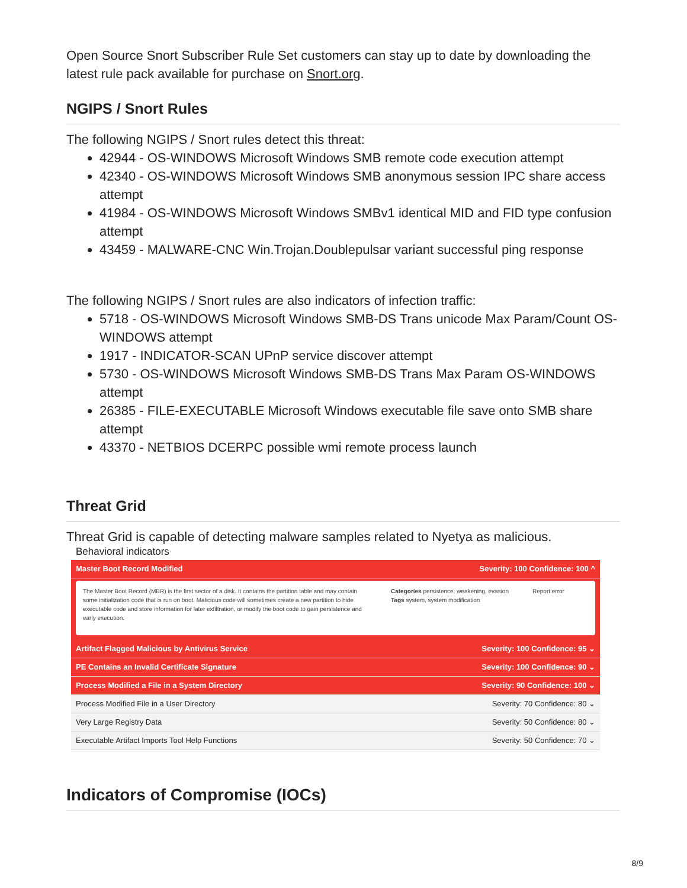Open Source Snort Subscriber Rule Set customers can stay up to date by downloading the latest rule pack available for purchase on Snort.org.
NGIPS / Snort Rules
The following NGIPS / Snort rules detect this threat:
42944 - OS-WINDOWS Microsoft Windows SMB remote code execution attempt
42340 - OS-WINDOWS Microsoft Windows SMB anonymous session IPC share access attempt
41984 - OS-WINDOWS Microsoft Windows SMBv1 identical MID and FID type confusion attempt
43459 - MALWARE-CNC Win.Trojan.Doublepulsar variant successful ping response
The following NGIPS / Snort rules are also indicators of infection traffic:
5718 - OS-WINDOWS Microsoft Windows SMB-DS Trans unicode Max Param/Count OS-WINDOWS attempt
1917 - INDICATOR-SCAN UPnP service discover attempt
5730 - OS-WINDOWS Microsoft Windows SMB-DS Trans Max Param OS-WINDOWS attempt
26385 - FILE-EXECUTABLE Microsoft Windows executable file save onto SMB share attempt
43370 - NETBIOS DCERPC possible wmi remote process launch
Threat Grid
Threat Grid is capable of detecting malware samples related to Nyetya as malicious.
Behavioral indicators
Master Boot Record Modified Severity: 100 Confidence: 100 ^
The Master Boot Record (MBR) is the first sector of a disk. It contains the partition table and may contain some initialization code that is run on boot. Malicious code will sometimes create a new partition to hide executable code and store information for later exfiltration, or modify the boot code to gain persistence and early execution.
Categories persistence, weakening, evasion
Tags system, system modification
Report error
Artifact Flagged Malicious by Antivirus Service Severity: 100 Confidence: 95 ⌄
PE Contains an Invalid Certificate Signature Severity: 100 Confidence: 90 ⌄
Process Modified a File in a System Directory Severity: 90 Confidence: 100 ⌄
Process Modified File in a User Directory Severity: 70 Confidence: 80 ⌄
Very Large Registry Data Severity: 50 Confidence: 80 ⌄
Executable Artifact Imports Tool Help Functions Severity: 50 Confidence: 70 ⌄
Indicators of Compromise (IOCs)
8/9